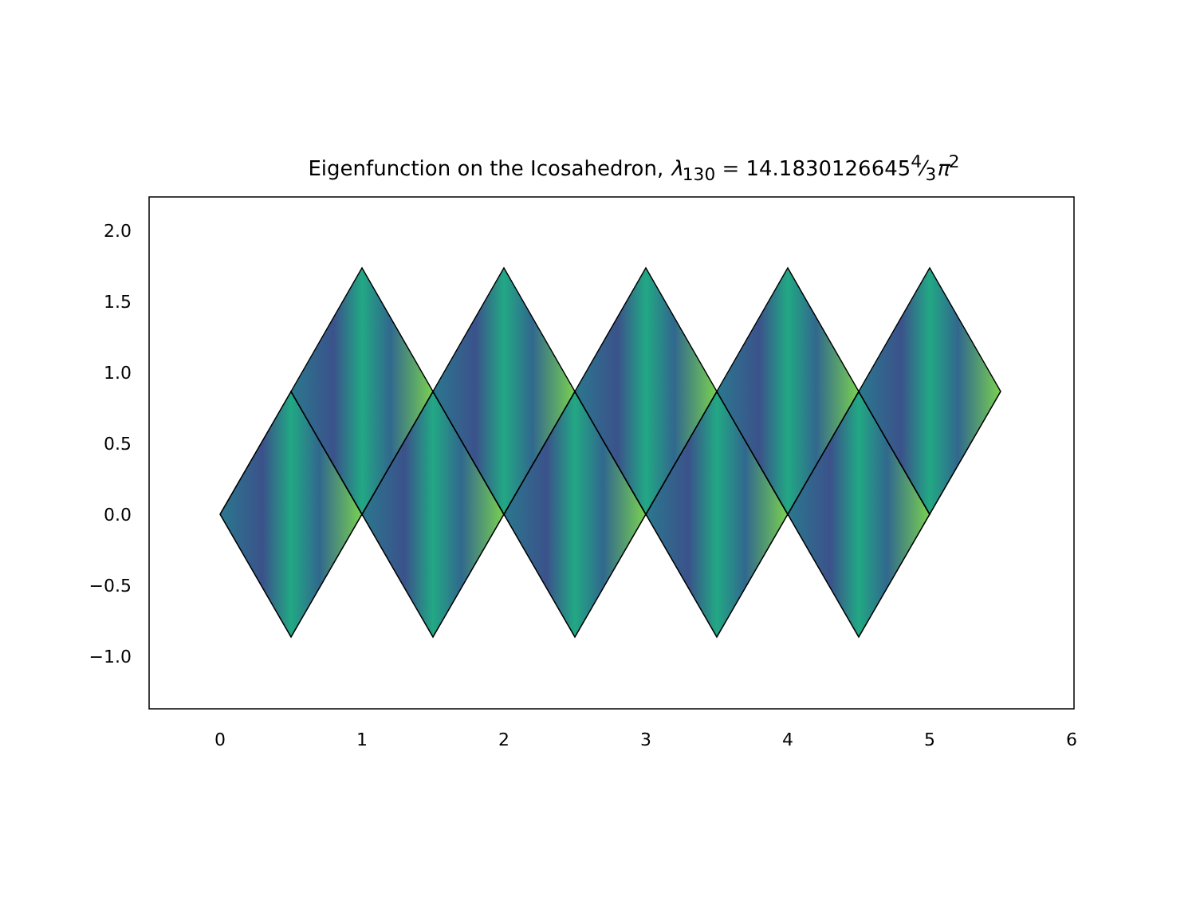Eigenfunction on the Icosahedron, λ<sub>130</sub> = 14.18301266454⁄3π<sup>2</sup>
2.0
1.5
1.0
0.5
0.0
−0.5
−1.0
0
1
2
3
4
5
6